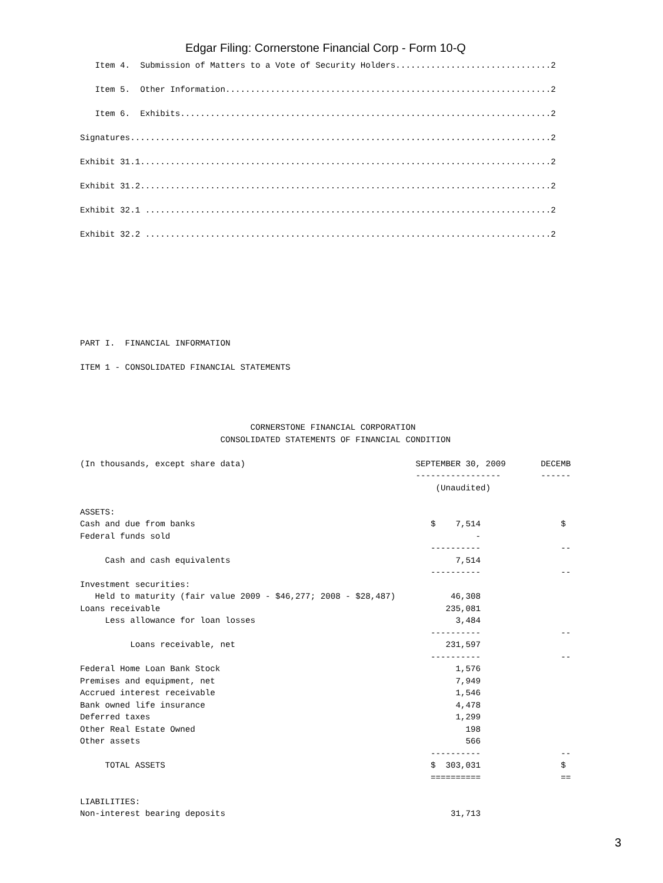Edgar Filing: Cornerstone Financial Corp - Form 10-Q
   Item 4.  Submission of Matters to a Vote of Security Holders...............................2

   Item 5.  Other Information.................................................................2

   Item 6.  Exhibits..........................................................................2

Signatures....................................................................................2

Exhibit 31.1..................................................................................2

Exhibit 31.2..................................................................................2

Exhibit 32.1 .................................................................................2

Exhibit 32.2 .................................................................................2








PART I.  FINANCIAL INFORMATION

ITEM 1 - CONSOLIDATED FINANCIAL STATEMENTS




                                  CORNERSTONE FINANCIAL CORPORATION
                            CONSOLIDATED STATEMENTS OF FINANCIAL CONDITION

(In thousands, except share data)                                  SEPTEMBER 30, 2009       DECEMB
                                                                   -----------------        ------
                                                                       (Unaudited)

ASSETS:
Cash and due from banks                                               $    7,514                $
Federal funds sold                                                             -
                                                                      ----------                --
     Cash and cash equivalents                                             7,514
                                                                      ----------                --
Investment securities:
   Held to maturity (fair value 2009 - $46,277; 2008 - $28,487)           46,308
Loans receivable                                                         235,081
     Less allowance for loan losses                                        3,484
                                                                      ----------                --
          Loans receivable, net                                          231,597
                                                                      ----------                --
Federal Home Loan Bank Stock                                               1,576
Premises and equipment, net                                                7,949
Accrued interest receivable                                                1,546
Bank owned life insurance                                                  4,478
Deferred taxes                                                             1,299
Other Real Estate Owned                                                      198
Other assets                                                                 566
                                                                      ----------                --
     TOTAL ASSETS                                                     $  303,031                $
                                                                      ==========                ==

LIABILITIES:
Non-interest bearing deposits                                             31,713
3